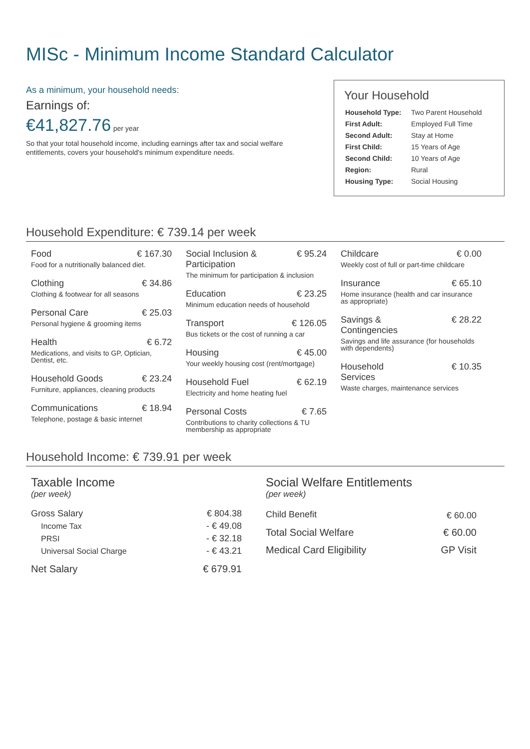MISc - Minimum Income Standard Calculator
As a minimum, your household needs:
Earnings of:
€41,827.76 per year
So that your total household income, including earnings after tax and social welfare entitlements, covers your household's minimum expenditure needs.
Your Household
| Household Type: | Two Parent Household |
| First Adult: | Employed Full Time |
| Second Adult: | Stay at Home |
| First Child: | 15 Years of Age |
| Second Child: | 10 Years of Age |
| Region: | Rural |
| Housing Type: | Social Housing |
Household Expenditure: € 739.14 per week
Food € 167.30
Food for a nutritionally balanced diet.
Clothing € 34.86
Clothing & footwear for all seasons
Personal Care € 25.03
Personal hygiene & grooming items
Health € 6.72
Medications, and visits to GP, Optician, Dentist, etc.
Household Goods € 23.24
Furniture, appliances, cleaning products
Communications € 18.94
Telephone, postage & basic internet
Social Inclusion &
Participation € 95.24
The minimum for participation & inclusion
Education € 23.25
Minimum education needs of household
Transport € 126.05
Bus tickets or the cost of running a car
Housing € 45.00
Your weekly housing cost (rent/mortgage)
Household Fuel € 62.19
Electricity and home heating fuel
Personal Costs € 7.65
Contributions to charity collections & TU membership as appropriate
Childcare € 0.00
Weekly cost of full or part-time childcare
Insurance € 65.10
Home insurance (health and car insurance as appropriate)
Savings &
Contingencies € 28.22
Savings and life assurance (for households with dependents)
Household
Services € 10.35
Waste charges, maintenance services
Household Income: € 739.91 per week
Taxable Income
(per week)
| Gross Salary | € 804.38 |
| Income Tax | - € 49.08 |
| PRSI | - € 32.18 |
| Universal Social Charge | - € 43.21 |
| Net Salary | € 679.91 |
Social Welfare Entitlements
(per week)
| Child Benefit | € 60.00 |
| Total Social Welfare | € 60.00 |
| Medical Card Eligibility | GP Visit |